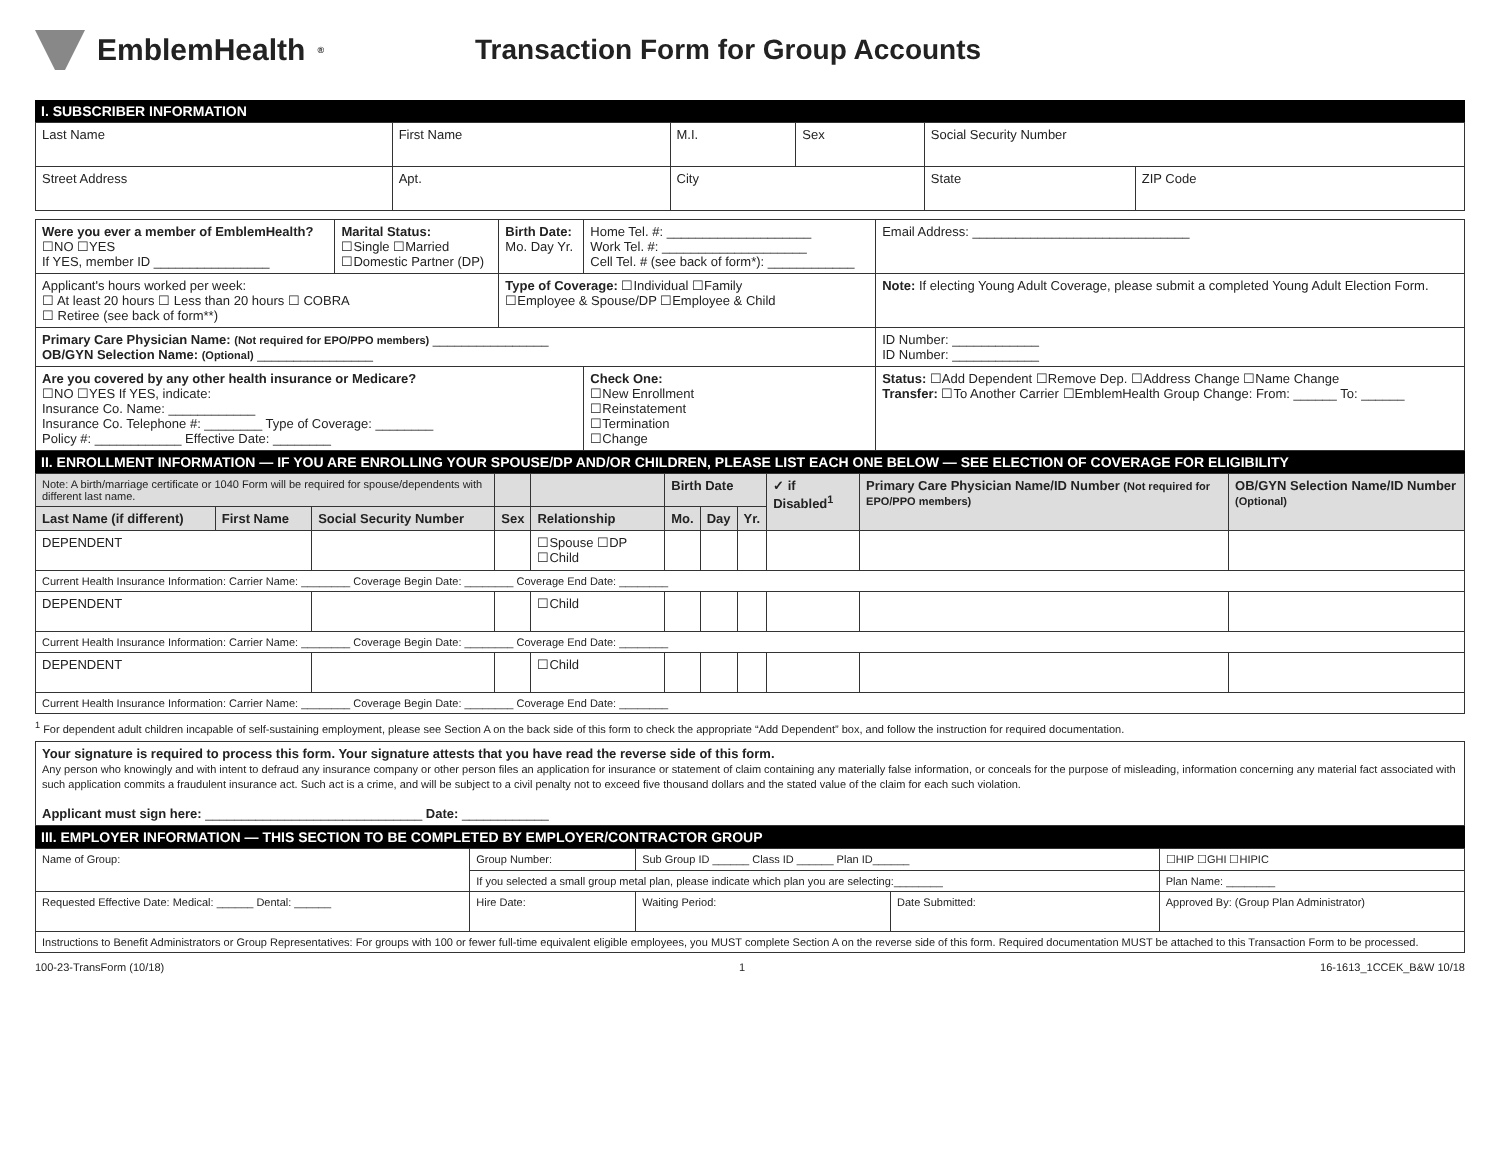EmblemHealth<sup>®</sup>
Transaction Form for Group Accounts
I. SUBSCRIBER INFORMATION
| Last Name | First Name | | M.I. | Sex | Social Security Number | | |
| Street Address | Apt. | City | | | | State | ZIP Code |
| Were you ever a member of EmblemHealth? ☐NO ☐YES If YES, member ID ________________ | Marital Status: ☐Single ☐Married ☐Domestic Partner (DP) | Birth Date: Mo. Day Yr. | Home Tel. #: ____________________ Work Tel. #: ____________________ Cell Tel. # (see back of form*): ____________ | Email Address: ______________________________ |
| Applicant's hours worked per week: ☐ At least 20 hours ☐ Less than 20 hours ☐ COBRA ☐ Retiree (see back of form**) | | Type of Coverage: ☐Individual ☐Family ☐Employee & Spouse/DP ☐Employee & Child | | Note: If electing Young Adult Coverage, please submit a completed Young Adult Election Form. |
| Primary Care Physician Name: (Not required for EPO/PPO members) ________________ OB/GYN Selection Name: (Optional) ________________ | | | | ID Number: ____________ ID Number: ____________ |
| Are you covered by any other health insurance or Medicare? ☐NO ☐YES If YES, indicate: Insurance Co. Name: ____________ Insurance Co. Telephone #: ________ Type of Coverage: ________ Policy #: ____________ Effective Date: ________ | | | Check One: ☐New Enrollment ☐Reinstatement ☐Termination ☐Change | Status: ☐Add Dependent ☐Remove Dep. ☐Address Change ☐Name Change Transfer: ☐To Another Carrier ☐EmblemHealth Group Change: From: ______ To: ______ |
II. ENROLLMENT INFORMATION — IF YOU ARE ENROLLING YOUR SPOUSE/DP AND/OR CHILDREN, PLEASE LIST EACH ONE BELOW — SEE ELECTION OF COVERAGE FOR ELIGIBILITY
| Note: A birth/marriage certificate or 1040 Form will be required for spouse/dependents with different last name. | | | | | Birth Date | | | ✓ if Disabled<sup>1</sup> | Primary Care Physician Name/ID Number (Not required for EPO/PPO members) | OB/GYN Selection Name/ID Number (Optional) |
| Last Name (if different) | First Name | Social Security Number | Sex | Relationship | Mo. | Day | Yr. | | | |
| DEPENDENT | | | | ☐Spouse ☐DP ☐Child | | | | | | |
| Current Health Insurance Information: Carrier Name: ________ Coverage Begin Date: ________ Coverage End Date: ________ | | | | | | | | | | |
| DEPENDENT | | | | ☐Child | | | | | | |
| Current Health Insurance Information: Carrier Name: ________ Coverage Begin Date: ________ Coverage End Date: ________ | | | | | | | | | | |
| DEPENDENT | | | | ☐Child | | | | | | |
| Current Health Insurance Information: Carrier Name: ________ Coverage Begin Date: ________ Coverage End Date: ________ | | | | | | | | | | |
<sup>1</sup> For dependent adult children incapable of self-sustaining employment, please see Section A on the back side of this form to check the appropriate “Add Dependent” box, and follow the instruction for required documentation.
| Your signature is required to process this form. Your signature attests that you have read the reverse side of this form. Any person who knowingly and with intent to defraud any insurance company or other person files an application for insurance or statement of claim containing any materially false information, or conceals for the purpose of misleading, information concerning any material fact associated with such application commits a fraudulent insurance act. Such act is a crime, and will be subject to a civil penalty not to exceed five thousand dollars and the stated value of the claim for each such violation. Applicant must sign here: ______________________________ Date: ____________ |
III. EMPLOYER INFORMATION — THIS SECTION TO BE COMPLETED BY EMPLOYER/CONTRACTOR GROUP
| Name of Group: | Group Number: | Sub Group ID ______ Class ID ______ Plan ID______ | | ☐HIP ☐GHI ☐HIPIC |
| | If you selected a small group metal plan, please indicate which plan you are selecting:________ | | | Plan Name: ________ |
| Requested Effective Date: Medical: ______ Dental: ______ | Hire Date: | Waiting Period: | Date Submitted: | Approved By: (Group Plan Administrator) |
| Instructions to Benefit Administrators or Group Representatives: For groups with 100 or fewer full-time equivalent eligible employees, you MUST complete Section A on the reverse side of this form. Required documentation MUST be attached to this Transaction Form to be processed. | | | | |
100-23-TransForm (10/18) 1 16-1613_1CCEK_B&W 10/18